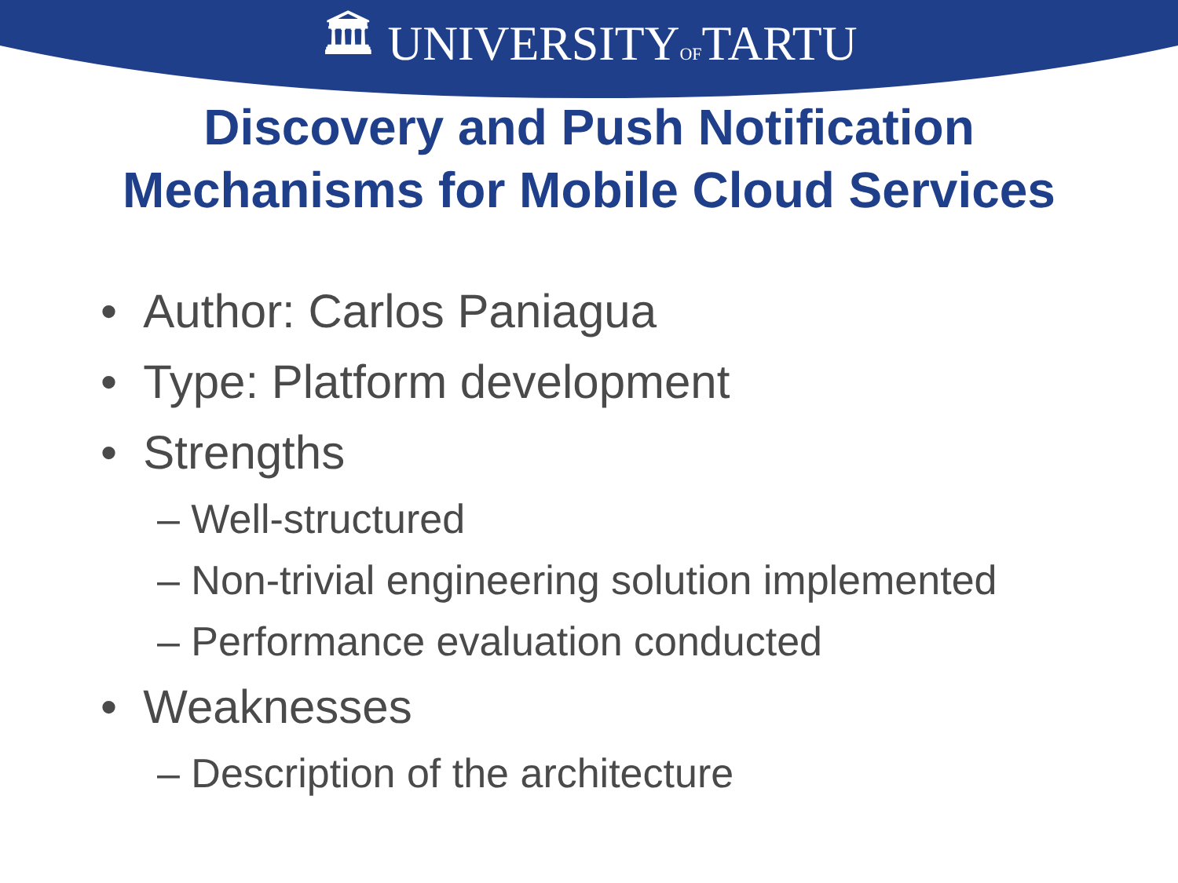🏛 UNIVERSITYOFTARTU
Discovery and Push Notification
Mechanisms for Mobile Cloud Services
• Author: Carlos Paniagua
• Type: Platform development
• Strengths
– Well-structured
– Non-trivial engineering solution implemented
– Performance evaluation conducted
• Weaknesses
– Description of the architecture